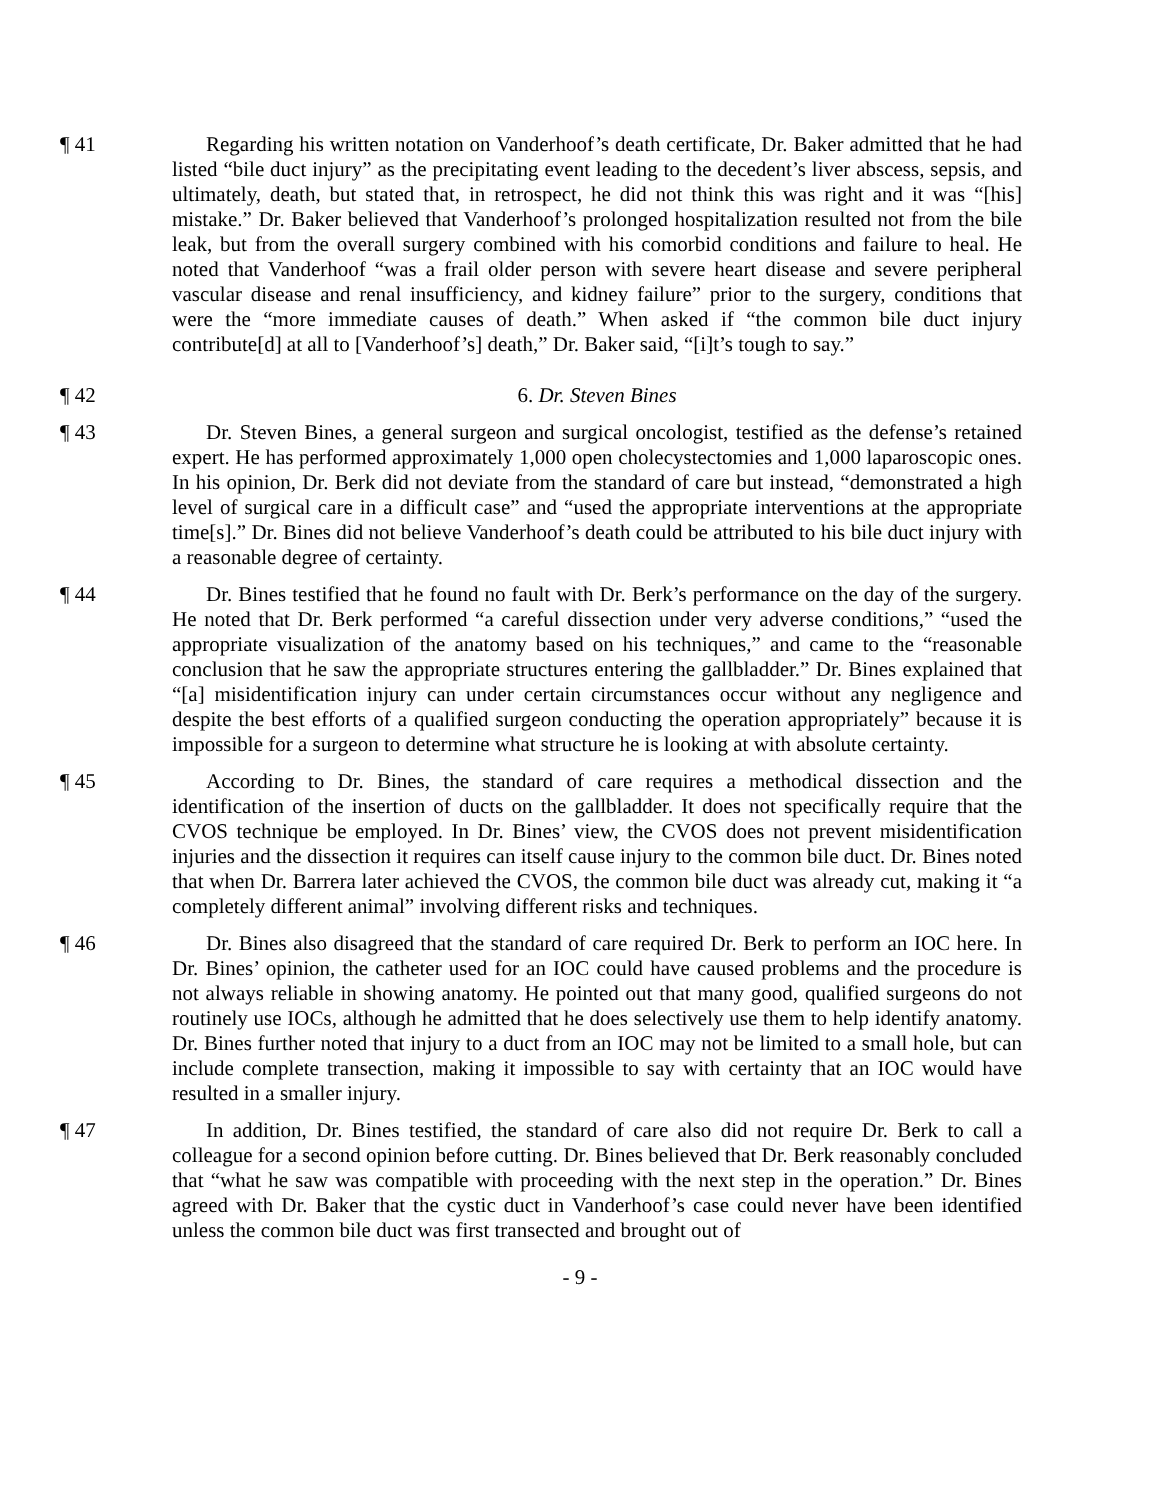¶ 41 Regarding his written notation on Vanderhoof’s death certificate, Dr. Baker admitted that he had listed “bile duct injury” as the precipitating event leading to the decedent’s liver abscess, sepsis, and ultimately, death, but stated that, in retrospect, he did not think this was right and it was “[his] mistake.” Dr. Baker believed that Vanderhoof’s prolonged hospitalization resulted not from the bile leak, but from the overall surgery combined with his comorbid conditions and failure to heal. He noted that Vanderhoof “was a frail older person with severe heart disease and severe peripheral vascular disease and renal insufficiency, and kidney failure” prior to the surgery, conditions that were the “more immediate causes of death.” When asked if “the common bile duct injury contribute[d] at all to [Vanderhoof’s] death,” Dr. Baker said, “[i]t’s tough to say.”
¶ 42 6. Dr. Steven Bines
¶ 43 Dr. Steven Bines, a general surgeon and surgical oncologist, testified as the defense’s retained expert. He has performed approximately 1,000 open cholecystectomies and 1,000 laparoscopic ones. In his opinion, Dr. Berk did not deviate from the standard of care but instead, “demonstrated a high level of surgical care in a difficult case” and “used the appropriate interventions at the appropriate time[s].” Dr. Bines did not believe Vanderhoof’s death could be attributed to his bile duct injury with a reasonable degree of certainty.
¶ 44 Dr. Bines testified that he found no fault with Dr. Berk’s performance on the day of the surgery. He noted that Dr. Berk performed “a careful dissection under very adverse conditions,” “used the appropriate visualization of the anatomy based on his techniques,” and came to the “reasonable conclusion that he saw the appropriate structures entering the gallbladder.” Dr. Bines explained that “[a] misidentification injury can under certain circumstances occur without any negligence and despite the best efforts of a qualified surgeon conducting the operation appropriately” because it is impossible for a surgeon to determine what structure he is looking at with absolute certainty.
¶ 45 According to Dr. Bines, the standard of care requires a methodical dissection and the identification of the insertion of ducts on the gallbladder. It does not specifically require that the CVOS technique be employed. In Dr. Bines’ view, the CVOS does not prevent misidentification injuries and the dissection it requires can itself cause injury to the common bile duct. Dr. Bines noted that when Dr. Barrera later achieved the CVOS, the common bile duct was already cut, making it “a completely different animal” involving different risks and techniques.
¶ 46 Dr. Bines also disagreed that the standard of care required Dr. Berk to perform an IOC here. In Dr. Bines’ opinion, the catheter used for an IOC could have caused problems and the procedure is not always reliable in showing anatomy. He pointed out that many good, qualified surgeons do not routinely use IOCs, although he admitted that he does selectively use them to help identify anatomy. Dr. Bines further noted that injury to a duct from an IOC may not be limited to a small hole, but can include complete transection, making it impossible to say with certainty that an IOC would have resulted in a smaller injury.
¶ 47 In addition, Dr. Bines testified, the standard of care also did not require Dr. Berk to call a colleague for a second opinion before cutting. Dr. Bines believed that Dr. Berk reasonably concluded that “what he saw was compatible with proceeding with the next step in the operation.” Dr. Bines agreed with Dr. Baker that the cystic duct in Vanderhoof’s case could never have been identified unless the common bile duct was first transected and brought out of
- 9 -